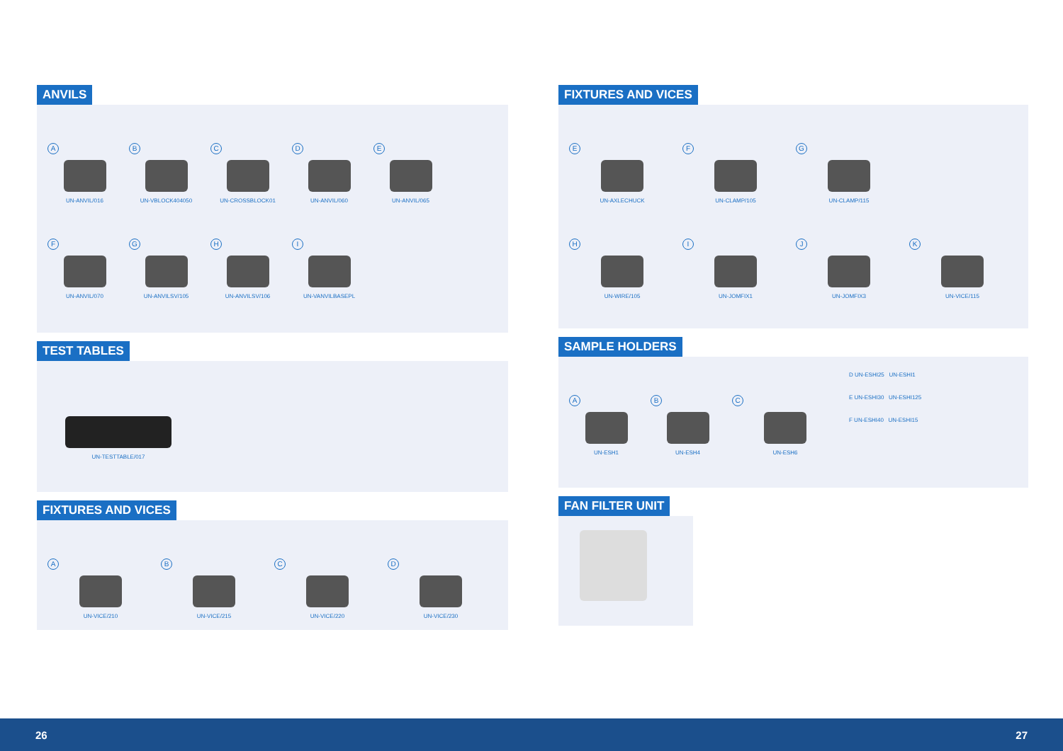ANVILS
A
UN-ANVIL/016
B
UN-VBLOCK404050
C
UN-CROSSBLOCK01
D
UN-ANVIL/060
E
UN-ANVIL/065
F
UN-ANVIL/070
G
UN-ANVILSV/105
H
UN-ANVILSV/106
I
UN-VANVILBASEPL
TEST TABLES
UN-TESTTABLE/017
FIXTURES AND VICES
A
UN-VICE/210
B
UN-VICE/215
C
UN-VICE/220
D
UN-VICE/230
FIXTURES AND VICES
E
UN-AXLECHUCK
F
UN-CLAMP/105
G
UN-CLAMP/115
H
UN-WIRE/105
I
UN-JOMFIX1
J
UN-JOMFIX3
K
UN-VICE/115
SAMPLE HOLDERS
A
UN-ESH1
B
UN-ESH4
C
UN-ESH6
D UN-ESHI25 UN-ESHI1
E UN-ESHI30 UN-ESHI125
F UN-ESHI40 UN-ESHI15
FAN FILTER UNIT
26 27